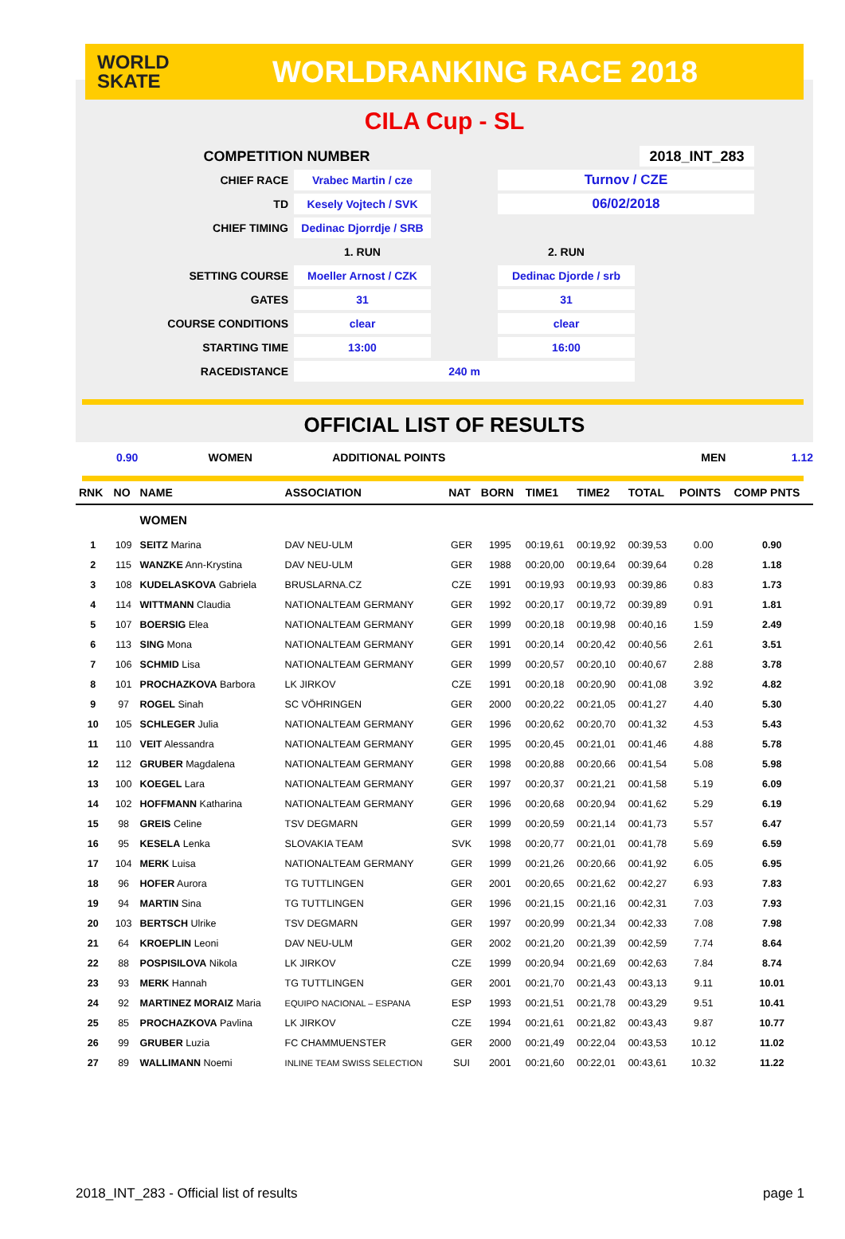WORLD
SKATE
WORLDRANKING RACE 2018
CILA Cup - SL
| COMPETITION NUMBER | | | | 2018_INT_283 |
| CHIEF RACE | Vrabec Martin / cze | | Turnov / CZE | |
| TD | Kesely Vojtech / SVK | | 06/02/2018 | |
| CHIEF TIMING | Dedinac Djorrdje / SRB | | | |
| | 1. RUN | | 2. RUN | |
| SETTING COURSE | Moeller Arnost / CZK | | Dedinac Djorde / srb | |
| GATES | 31 | | 31 | |
| COURSE CONDITIONS | clear | | clear | |
| STARTING TIME | 13:00 | | 16:00 | |
| RACEDISTANCE | 240 m | | | |
OFFICIAL LIST OF RESULTS
0.90 WOMEN ADDITIONAL POINTS MEN 1.12
| RNK | NO | NAME | ASSOCIATION | NAT | BORN | TIME1 | TIME2 | TOTAL | POINTS | COMP PNTS |
| --- | --- | --- | --- | --- | --- | --- | --- | --- | --- | --- |
| | | WOMEN | | | | | | | | |
| 1 | 109 | SEITZ Marina | DAV NEU-ULM | GER | 1995 | 00:19,61 | 00:19,92 | 00:39,53 | 0.00 | 0.90 |
| 2 | 115 | WANZKE Ann-Krystina | DAV NEU-ULM | GER | 1988 | 00:20,00 | 00:19,64 | 00:39,64 | 0.28 | 1.18 |
| 3 | 108 | KUDELASKOVA Gabriela | BRUSLARNA.CZ | CZE | 1991 | 00:19,93 | 00:19,93 | 00:39,86 | 0.83 | 1.73 |
| 4 | 114 | WITTMANN Claudia | NATIONALTEAM GERMANY | GER | 1992 | 00:20,17 | 00:19,72 | 00:39,89 | 0.91 | 1.81 |
| 5 | 107 | BOERSIG Elea | NATIONALTEAM GERMANY | GER | 1999 | 00:20,18 | 00:19,98 | 00:40,16 | 1.59 | 2.49 |
| 6 | 113 | SING Mona | NATIONALTEAM GERMANY | GER | 1991 | 00:20,14 | 00:20,42 | 00:40,56 | 2.61 | 3.51 |
| 7 | 106 | SCHMID Lisa | NATIONALTEAM GERMANY | GER | 1999 | 00:20,57 | 00:20,10 | 00:40,67 | 2.88 | 3.78 |
| 8 | 101 | PROCHAZKOVA Barbora | LK JIRKOV | CZE | 1991 | 00:20,18 | 00:20,90 | 00:41,08 | 3.92 | 4.82 |
| 9 | 97 | ROGEL Sinah | SC VÖHRINGEN | GER | 2000 | 00:20,22 | 00:21,05 | 00:41,27 | 4.40 | 5.30 |
| 10 | 105 | SCHLEGER Julia | NATIONALTEAM GERMANY | GER | 1996 | 00:20,62 | 00:20,70 | 00:41,32 | 4.53 | 5.43 |
| 11 | 110 | VEIT Alessandra | NATIONALTEAM GERMANY | GER | 1995 | 00:20,45 | 00:21,01 | 00:41,46 | 4.88 | 5.78 |
| 12 | 112 | GRUBER Magdalena | NATIONALTEAM GERMANY | GER | 1998 | 00:20,88 | 00:20,66 | 00:41,54 | 5.08 | 5.98 |
| 13 | 100 | KOEGEL Lara | NATIONALTEAM GERMANY | GER | 1997 | 00:20,37 | 00:21,21 | 00:41,58 | 5.19 | 6.09 |
| 14 | 102 | HOFFMANN Katharina | NATIONALTEAM GERMANY | GER | 1996 | 00:20,68 | 00:20,94 | 00:41,62 | 5.29 | 6.19 |
| 15 | 98 | GREIS Celine | TSV DEGMARN | GER | 1999 | 00:20,59 | 00:21,14 | 00:41,73 | 5.57 | 6.47 |
| 16 | 95 | KESELA Lenka | SLOVAKIA TEAM | SVK | 1998 | 00:20,77 | 00:21,01 | 00:41,78 | 5.69 | 6.59 |
| 17 | 104 | MERK Luisa | NATIONALTEAM GERMANY | GER | 1999 | 00:21,26 | 00:20,66 | 00:41,92 | 6.05 | 6.95 |
| 18 | 96 | HOFER Aurora | TG TUTTLINGEN | GER | 2001 | 00:20,65 | 00:21,62 | 00:42,27 | 6.93 | 7.83 |
| 19 | 94 | MARTIN Sina | TG TUTTLINGEN | GER | 1996 | 00:21,15 | 00:21,16 | 00:42,31 | 7.03 | 7.93 |
| 20 | 103 | BERTSCH Ulrike | TSV DEGMARN | GER | 1997 | 00:20,99 | 00:21,34 | 00:42,33 | 7.08 | 7.98 |
| 21 | 64 | KROEPLIN Leoni | DAV NEU-ULM | GER | 2002 | 00:21,20 | 00:21,39 | 00:42,59 | 7.74 | 8.64 |
| 22 | 88 | POSPISILOVA Nikola | LK JIRKOV | CZE | 1999 | 00:20,94 | 00:21,69 | 00:42,63 | 7.84 | 8.74 |
| 23 | 93 | MERK Hannah | TG TUTTLINGEN | GER | 2001 | 00:21,70 | 00:21,43 | 00:43,13 | 9.11 | 10.01 |
| 24 | 92 | MARTINEZ MORAIZ Maria | EQUIPO NACIONAL – ESPANA | ESP | 1993 | 00:21,51 | 00:21,78 | 00:43,29 | 9.51 | 10.41 |
| 25 | 85 | PROCHAZKOVA Pavlina | LK JIRKOV | CZE | 1994 | 00:21,61 | 00:21,82 | 00:43,43 | 9.87 | 10.77 |
| 26 | 99 | GRUBER Luzia | FC CHAMMUENSTER | GER | 2000 | 00:21,49 | 00:22,04 | 00:43,53 | 10.12 | 11.02 |
| 27 | 89 | WALLIMANN Noemi | INLINE TEAM SWISS SELECTION | SUI | 2001 | 00:21,60 | 00:22,01 | 00:43,61 | 10.32 | 11.22 |
2018_INT_283 - Official list of results page 1